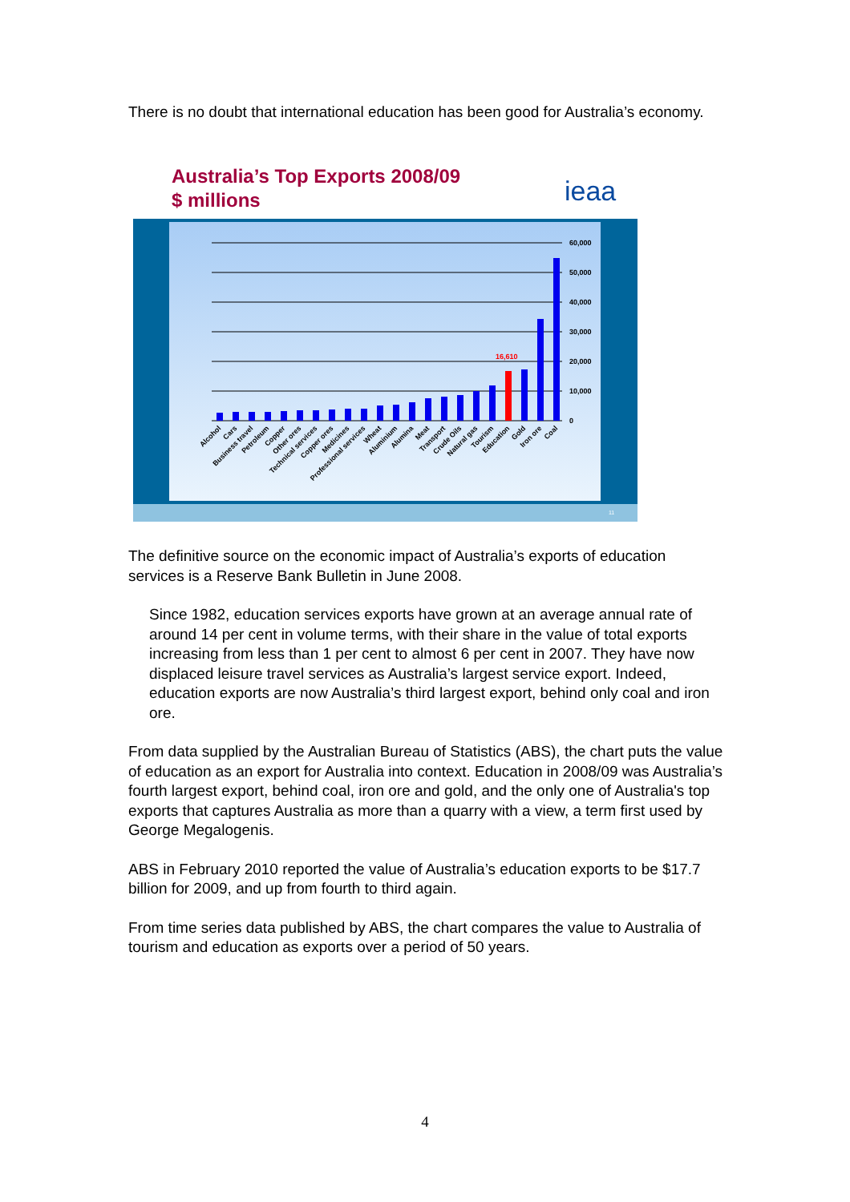There is no doubt that international education has been good for Australia’s economy.
Australia’s Top Exports 2008/09
$ millions
ieaa
60,000
50,000
40,000
30,000
20,000
10,000
0
16,610
Alcohol
Cars
Business travel
Petroleum
Copper
Other ores
Technical services
Copper ores
Medicines
Professional services
Wheat
Aluminium
Alumina
Meat
Transport
Crude Oils
Natural gas
Tourism
Education
Gold
Iron ore
Coal
11
The definitive source on the economic impact of Australia’s exports of education services is a Reserve Bank Bulletin in June 2008.
Since 1982, education services exports have grown at an average annual rate of around 14 per cent in volume terms, with their share in the value of total exports increasing from less than 1 per cent to almost 6 per cent in 2007. They have now displaced leisure travel services as Australia’s largest service export. Indeed, education exports are now Australia’s third largest export, behind only coal and iron ore.
From data supplied by the Australian Bureau of Statistics (ABS), the chart puts the value of education as an export for Australia into context. Education in 2008/09 was Australia’s fourth largest export, behind coal, iron ore and gold, and the only one of Australia's top exports that captures Australia as more than a quarry with a view, a term first used by George Megalogenis.
ABS in February 2010 reported the value of Australia’s education exports to be $17.7 billion for 2009, and up from fourth to third again.
From time series data published by ABS, the chart compares the value to Australia of tourism and education as exports over a period of 50 years.
4